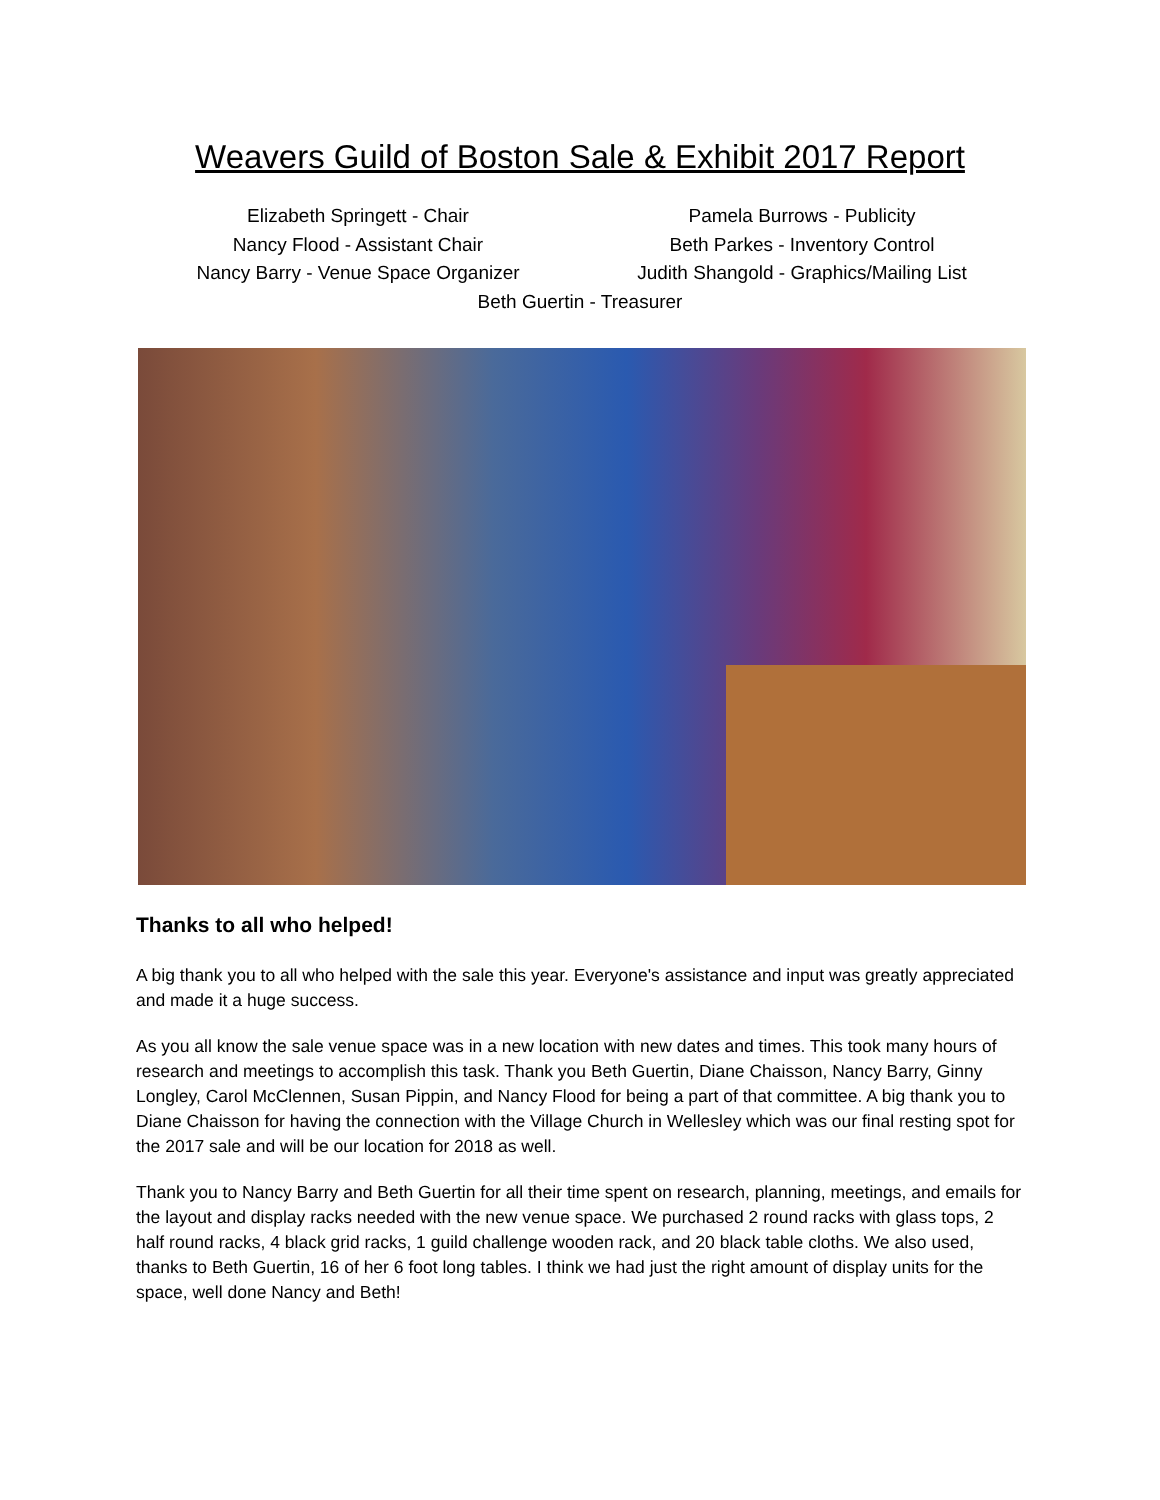Weavers Guild of Boston Sale & Exhibit 2017 Report
Elizabeth Springett - Chair
Pamela Burrows - Publicity
Nancy Flood - Assistant Chair
Beth Parkes - Inventory Control
Nancy Barry - Venue Space Organizer
Judith Shangold - Graphics/Mailing List
Beth Guertin - Treasurer
Thanks to all who helped!
A big thank you to all who helped with the sale this year. Everyone's assistance and input was greatly appreciated and made it a huge success.
As you all know the sale venue space was in a new location with new dates and times. This took many hours of research and meetings to accomplish this task. Thank you Beth Guertin, Diane Chaisson, Nancy Barry, Ginny Longley, Carol McClennen, Susan Pippin, and Nancy Flood for being a part of that committee. A big thank you to Diane Chaisson for having the connection with the Village Church in Wellesley which was our final resting spot for the 2017 sale and will be our location for 2018 as well.
Thank you to Nancy Barry and Beth Guertin for all their time spent on research, planning, meetings, and emails for the layout and display racks needed with the new venue space. We purchased 2 round racks with glass tops, 2 half round racks, 4 black grid racks, 1 guild challenge wooden rack, and 20 black table cloths. We also used, thanks to Beth Guertin, 16 of her 6 foot long tables. I think we had just the right amount of display units for the space, well done Nancy and Beth!